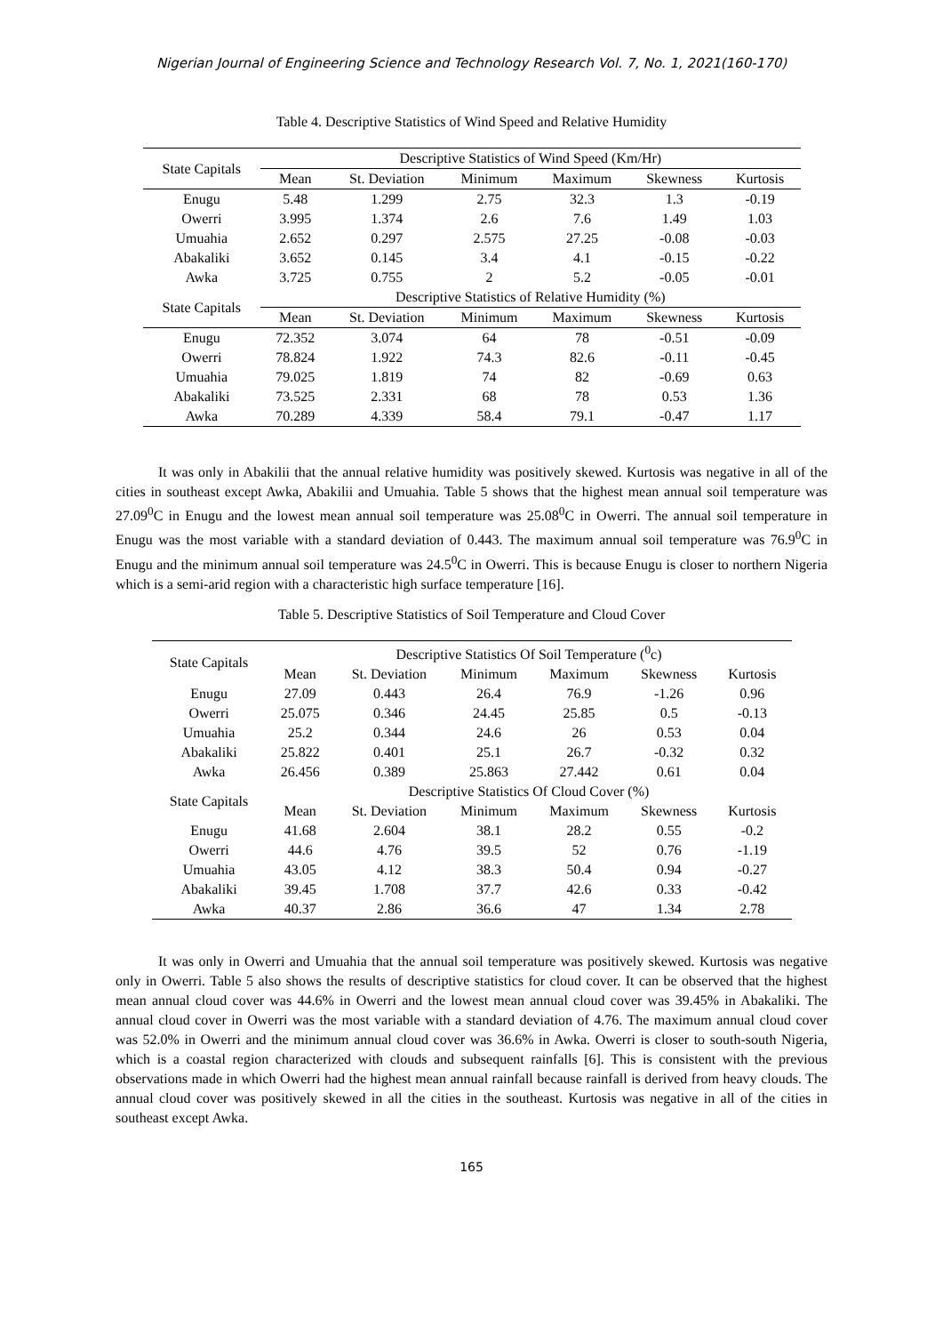Nigerian Journal of Engineering Science and Technology Research Vol. 7, No. 1, 2021(160-170)
Table 4. Descriptive Statistics of Wind Speed and Relative Humidity
| State Capitals | Descriptive Statistics of Wind Speed (Km/Hr) | | | | | |
| --- | --- | --- | --- | --- | --- | --- |
| | Mean | St. Deviation | Minimum | Maximum | Skewness | Kurtosis |
| Enugu | 5.48 | 1.299 | 2.75 | 32.3 | 1.3 | -0.19 |
| Owerri | 3.995 | 1.374 | 2.6 | 7.6 | 1.49 | 1.03 |
| Umuahia | 2.652 | 0.297 | 2.575 | 27.25 | -0.08 | -0.03 |
| Abakaliki | 3.652 | 0.145 | 3.4 | 4.1 | -0.15 | -0.22 |
| Awka | 3.725 | 0.755 | 2 | 5.2 | -0.05 | -0.01 |
| State Capitals | Descriptive Statistics of Relative Humidity (%) | | | | | |
| | Mean | St. Deviation | Minimum | Maximum | Skewness | Kurtosis |
| Enugu | 72.352 | 3.074 | 64 | 78 | -0.51 | -0.09 |
| Owerri | 78.824 | 1.922 | 74.3 | 82.6 | -0.11 | -0.45 |
| Umuahia | 79.025 | 1.819 | 74 | 82 | -0.69 | 0.63 |
| Abakaliki | 73.525 | 2.331 | 68 | 78 | 0.53 | 1.36 |
| Awka | 70.289 | 4.339 | 58.4 | 79.1 | -0.47 | 1.17 |
It was only in Abakilii that the annual relative humidity was positively skewed. Kurtosis was negative in all of the cities in southeast except Awka, Abakilii and Umuahia. Table 5 shows that the highest mean annual soil temperature was 27.09<sup>0</sup>C in Enugu and the lowest mean annual soil temperature was 25.08<sup>0</sup>C in Owerri. The annual soil temperature in Enugu was the most variable with a standard deviation of 0.443. The maximum annual soil temperature was 76.9<sup>0</sup>C in Enugu and the minimum annual soil temperature was 24.5<sup>0</sup>C in Owerri. This is because Enugu is closer to northern Nigeria which is a semi-arid region with a characteristic high surface temperature [16].
Table 5. Descriptive Statistics of Soil Temperature and Cloud Cover
| State Capitals | Descriptive Statistics Of Soil Temperature (<sup>0</sup>c) | | | | | |
| --- | --- | --- | --- | --- | --- | --- |
| | Mean | St. Deviation | Minimum | Maximum | Skewness | Kurtosis |
| Enugu | 27.09 | 0.443 | 26.4 | 76.9 | -1.26 | 0.96 |
| Owerri | 25.075 | 0.346 | 24.45 | 25.85 | 0.5 | -0.13 |
| Umuahia | 25.2 | 0.344 | 24.6 | 26 | 0.53 | 0.04 |
| Abakaliki | 25.822 | 0.401 | 25.1 | 26.7 | -0.32 | 0.32 |
| Awka | 26.456 | 0.389 | 25.863 | 27.442 | 0.61 | 0.04 |
| State Capitals | Descriptive Statistics Of Cloud Cover (%) | | | | | |
| | Mean | St. Deviation | Minimum | Maximum | Skewness | Kurtosis |
| Enugu | 41.68 | 2.604 | 38.1 | 28.2 | 0.55 | -0.2 |
| Owerri | 44.6 | 4.76 | 39.5 | 52 | 0.76 | -1.19 |
| Umuahia | 43.05 | 4.12 | 38.3 | 50.4 | 0.94 | -0.27 |
| Abakaliki | 39.45 | 1.708 | 37.7 | 42.6 | 0.33 | -0.42 |
| Awka | 40.37 | 2.86 | 36.6 | 47 | 1.34 | 2.78 |
It was only in Owerri and Umuahia that the annual soil temperature was positively skewed. Kurtosis was negative only in Owerri. Table 5 also shows the results of descriptive statistics for cloud cover. It can be observed that the highest mean annual cloud cover was 44.6% in Owerri and the lowest mean annual cloud cover was 39.45% in Abakaliki. The annual cloud cover in Owerri was the most variable with a standard deviation of 4.76. The maximum annual cloud cover was 52.0% in Owerri and the minimum annual cloud cover was 36.6% in Awka. Owerri is closer to south-south Nigeria, which is a coastal region characterized with clouds and subsequent rainfalls [6]. This is consistent with the previous observations made in which Owerri had the highest mean annual rainfall because rainfall is derived from heavy clouds. The annual cloud cover was positively skewed in all the cities in the southeast. Kurtosis was negative in all of the cities in southeast except Awka.
165